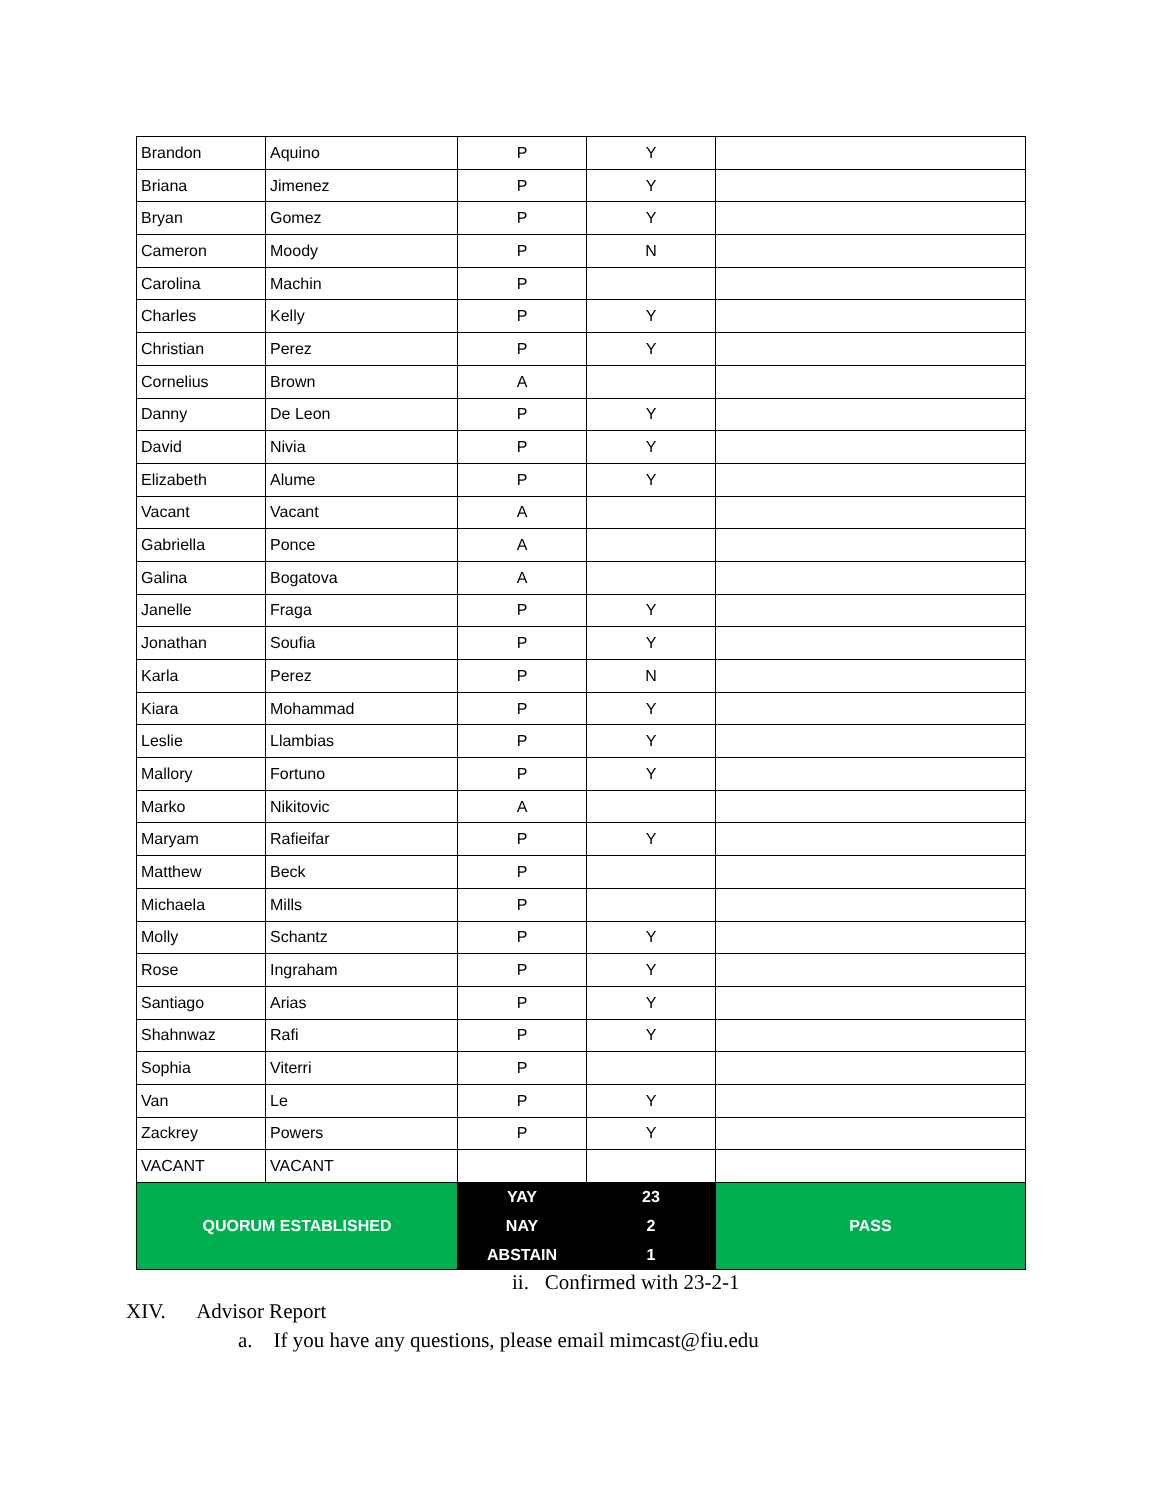| Brandon | Aquino | P | Y | |
| Briana | Jimenez | P | Y | |
| Bryan | Gomez | P | Y | |
| Cameron | Moody | P | N | |
| Carolina | Machin | P | | |
| Charles | Kelly | P | Y | |
| Christian | Perez | P | Y | |
| Cornelius | Brown | A | | |
| Danny | De Leon | P | Y | |
| David | Nivia | P | Y | |
| Elizabeth | Alume | P | Y | |
| Vacant | Vacant | A | | |
| Gabriella | Ponce | A | | |
| Galina | Bogatova | A | | |
| Janelle | Fraga | P | Y | |
| Jonathan | Soufia | P | Y | |
| Karla | Perez | P | N | |
| Kiara | Mohammad | P | Y | |
| Leslie | Llambias | P | Y | |
| Mallory | Fortuno | P | Y | |
| Marko | Nikitovic | A | | |
| Maryam | Rafieifar | P | Y | |
| Matthew | Beck | P | | |
| Michaela | Mills | P | | |
| Molly | Schantz | P | Y | |
| Rose | Ingraham | P | Y | |
| Santiago | Arias | P | Y | |
| Shahnwaz | Rafi | P | Y | |
| Sophia | Viterri | P | | |
| Van | Le | P | Y | |
| Zackrey | Powers | P | Y | |
| VACANT | VACANT | | | |
| QUORUM ESTABLISHED | | YAY | 23 | PASS |
| | | NAY | 2 | |
| | | ABSTAIN | 1 | |
ii. Confirmed with 23-2-1
XIV. Advisor Report
a. If you have any questions, please email mimcast@fiu.edu